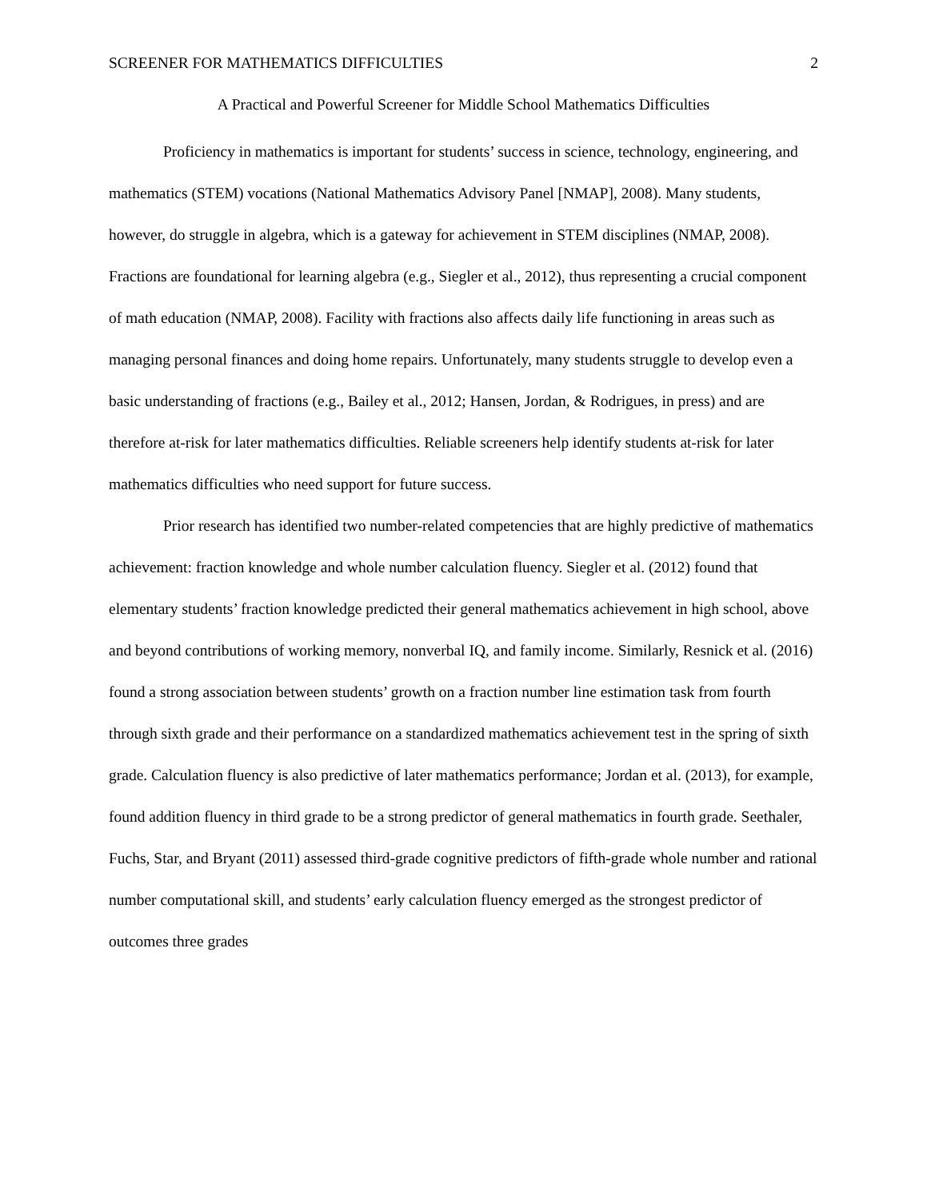SCREENER FOR MATHEMATICS DIFFICULTIES 2
A Practical and Powerful Screener for Middle School Mathematics Difficulties
Proficiency in mathematics is important for students’ success in science, technology, engineering, and mathematics (STEM) vocations (National Mathematics Advisory Panel [NMAP], 2008). Many students, however, do struggle in algebra, which is a gateway for achievement in STEM disciplines (NMAP, 2008). Fractions are foundational for learning algebra (e.g., Siegler et al., 2012), thus representing a crucial component of math education (NMAP, 2008). Facility with fractions also affects daily life functioning in areas such as managing personal finances and doing home repairs. Unfortunately, many students struggle to develop even a basic understanding of fractions (e.g., Bailey et al., 2012; Hansen, Jordan, & Rodrigues, in press) and are therefore at-risk for later mathematics difficulties. Reliable screeners help identify students at-risk for later mathematics difficulties who need support for future success.
Prior research has identified two number-related competencies that are highly predictive of mathematics achievement: fraction knowledge and whole number calculation fluency. Siegler et al. (2012) found that elementary students’ fraction knowledge predicted their general mathematics achievement in high school, above and beyond contributions of working memory, nonverbal IQ, and family income. Similarly, Resnick et al. (2016) found a strong association between students’ growth on a fraction number line estimation task from fourth through sixth grade and their performance on a standardized mathematics achievement test in the spring of sixth grade. Calculation fluency is also predictive of later mathematics performance; Jordan et al. (2013), for example, found addition fluency in third grade to be a strong predictor of general mathematics in fourth grade. Seethaler, Fuchs, Star, and Bryant (2011) assessed third-grade cognitive predictors of fifth-grade whole number and rational number computational skill, and students’ early calculation fluency emerged as the strongest predictor of outcomes three grades